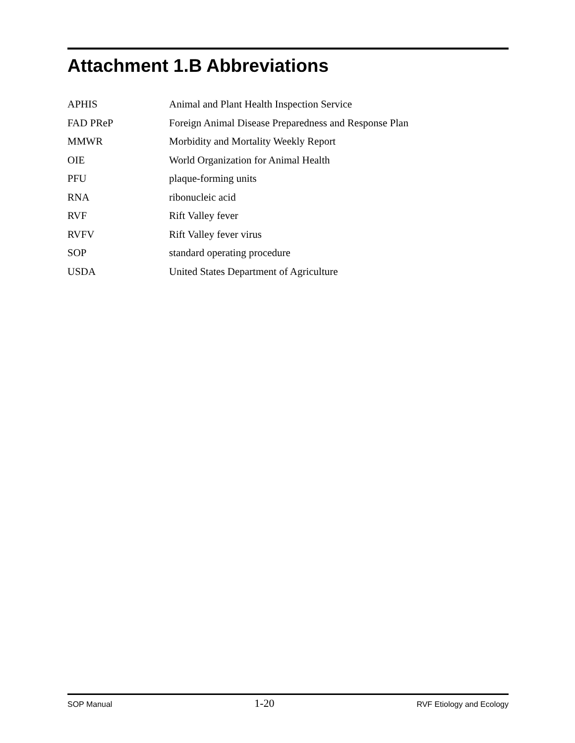Attachment 1.B Abbreviations
| APHIS | Animal and Plant Health Inspection Service |
| FAD PReP | Foreign Animal Disease Preparedness and Response Plan |
| MMWR | Morbidity and Mortality Weekly Report |
| OIE | World Organization for Animal Health |
| PFU | plaque-forming units |
| RNA | ribonucleic acid |
| RVF | Rift Valley fever |
| RVFV | Rift Valley fever virus |
| SOP | standard operating procedure |
| USDA | United States Department of Agriculture |
SOP Manual 1-20 RVF Etiology and Ecology